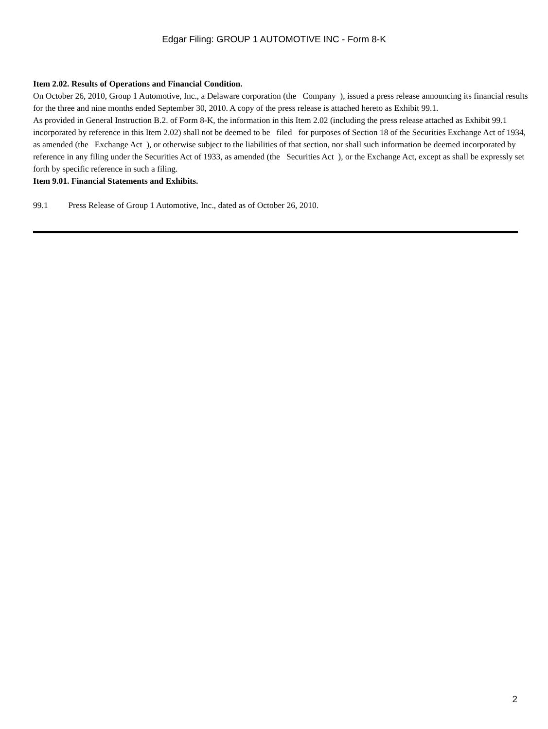Edgar Filing: GROUP 1 AUTOMOTIVE INC - Form 8-K
Item 2.02. Results of Operations and Financial Condition.
On October 26, 2010, Group 1 Automotive, Inc., a Delaware corporation (the Company ), issued a press release announcing its financial results for the three and nine months ended September 30, 2010. A copy of the press release is attached hereto as Exhibit 99.1.
As provided in General Instruction B.2. of Form 8-K, the information in this Item 2.02 (including the press release attached as Exhibit 99.1 incorporated by reference in this Item 2.02) shall not be deemed to be filed for purposes of Section 18 of the Securities Exchange Act of 1934, as amended (the Exchange Act ), or otherwise subject to the liabilities of that section, nor shall such information be deemed incorporated by reference in any filing under the Securities Act of 1933, as amended (the Securities Act ), or the Exchange Act, except as shall be expressly set forth by specific reference in such a filing.
Item 9.01. Financial Statements and Exhibits.
99.1 Press Release of Group 1 Automotive, Inc., dated as of October 26, 2010.
2